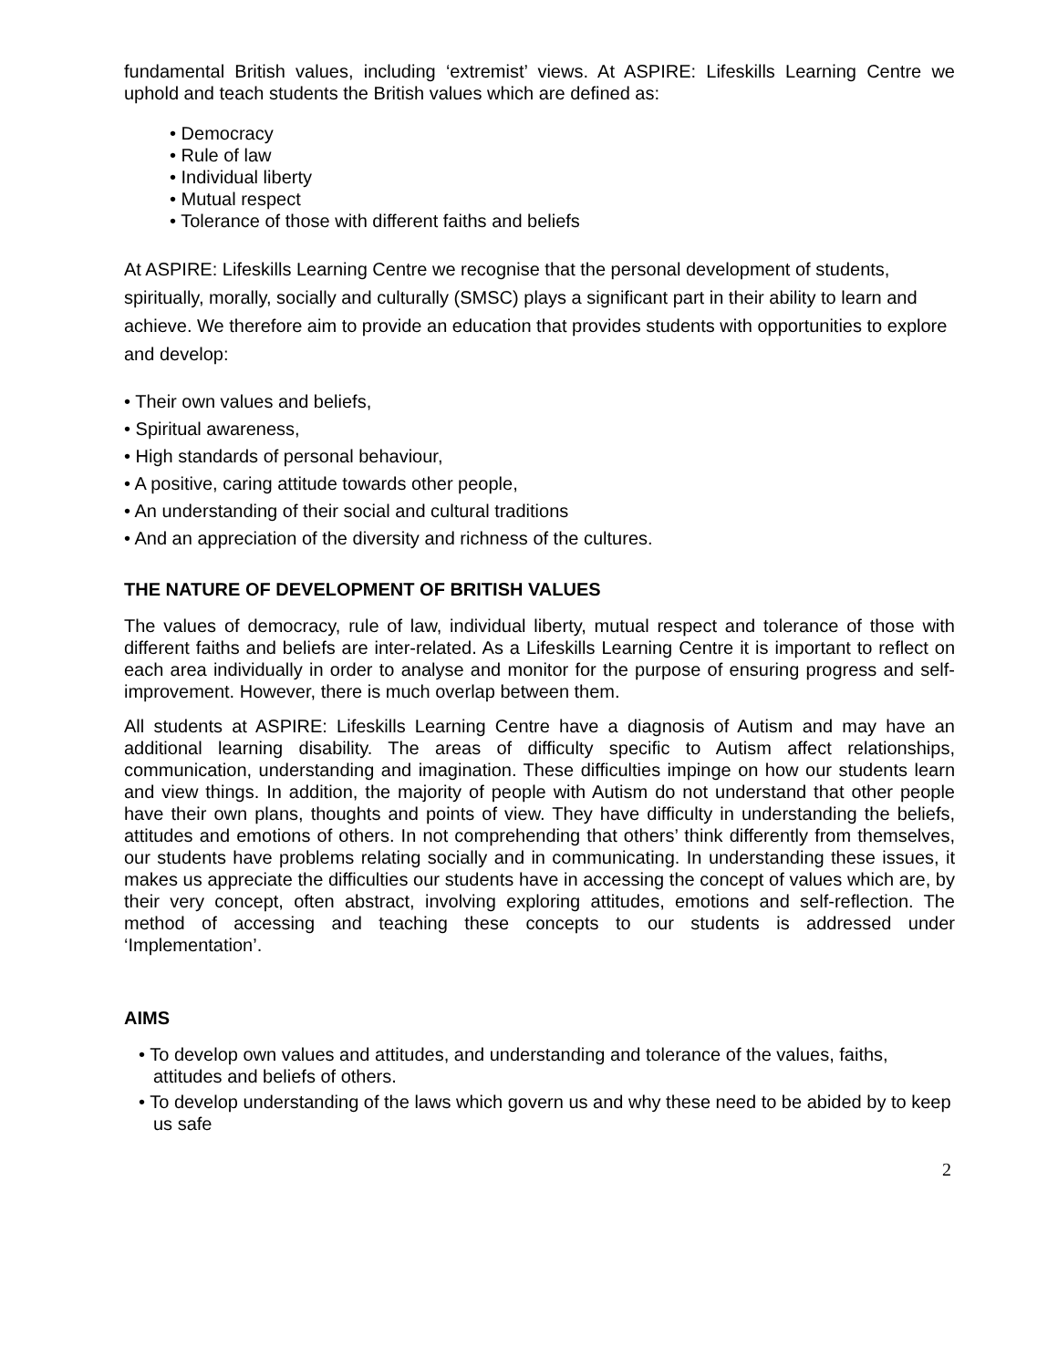fundamental British values, including ‘extremist’ views. At ASPIRE: Lifeskills Learning Centre we uphold and teach students the British values which are defined as:
• Democracy
• Rule of law
• Individual liberty
• Mutual respect
• Tolerance of those with different faiths and beliefs
At ASPIRE: Lifeskills Learning Centre we recognise that the personal development of students, spiritually, morally, socially and culturally (SMSC) plays a significant part in their ability to learn and achieve. We therefore aim to provide an education that provides students with opportunities to explore and develop:
• Their own values and beliefs,
• Spiritual awareness,
• High standards of personal behaviour,
• A positive, caring attitude towards other people,
• An understanding of their social and cultural traditions
• And an appreciation of the diversity and richness of the cultures.
THE NATURE OF DEVELOPMENT OF BRITISH VALUES
The values of democracy, rule of law, individual liberty, mutual respect and tolerance of those with different faiths and beliefs are inter-related. As a Lifeskills Learning Centre it is important to reflect on each area individually in order to analyse and monitor for the purpose of ensuring progress and self-improvement. However, there is much overlap between them.
All students at ASPIRE: Lifeskills Learning Centre have a diagnosis of Autism and may have an additional learning disability. The areas of difficulty specific to Autism affect relationships, communication, understanding and imagination. These difficulties impinge on how our students learn and view things. In addition, the majority of people with Autism do not understand that other people have their own plans, thoughts and points of view. They have difficulty in understanding the beliefs, attitudes and emotions of others. In not comprehending that others’ think differently from themselves, our students have problems relating socially and in communicating. In understanding these issues, it makes us appreciate the difficulties our students have in accessing the concept of values which are, by their very concept, often abstract, involving exploring attitudes, emotions and self-reflection. The method of accessing and teaching these concepts to our students is addressed under ‘Implementation’.
AIMS
• To develop own values and attitudes, and understanding and tolerance of the values, faiths, attitudes and beliefs of others.
• To develop understanding of the laws which govern us and why these need to be abided by to keep us safe
2